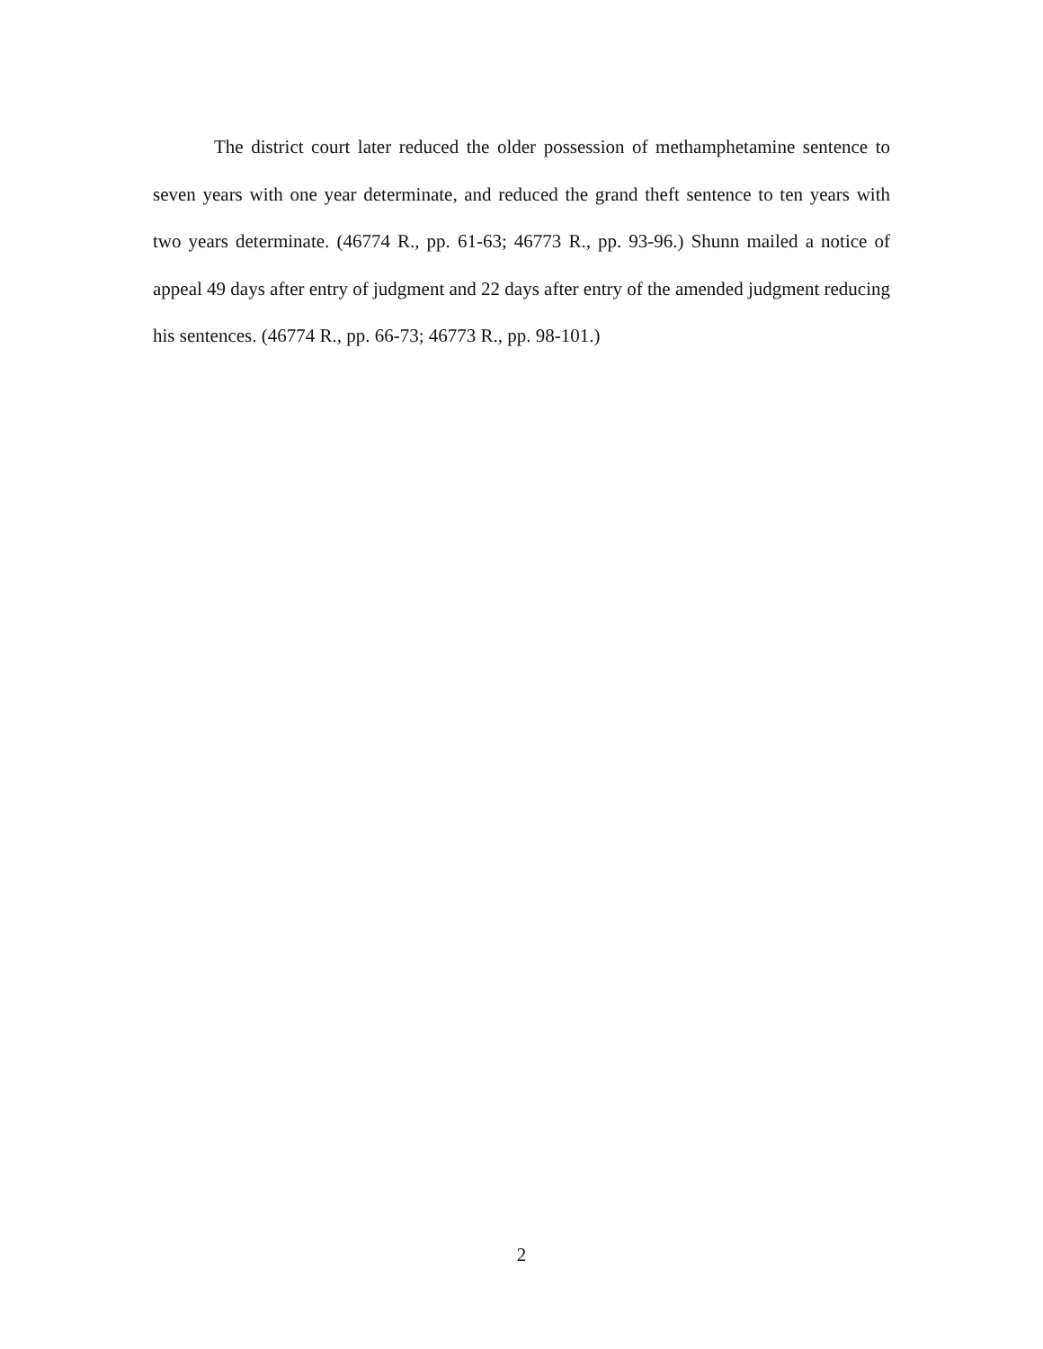The district court later reduced the older possession of methamphetamine sentence to seven years with one year determinate, and reduced the grand theft sentence to ten years with two years determinate. (46774 R., pp. 61-63; 46773 R., pp. 93-96.) Shunn mailed a notice of appeal 49 days after entry of judgment and 22 days after entry of the amended judgment reducing his sentences. (46774 R., pp. 66-73; 46773 R., pp. 98-101.)
2